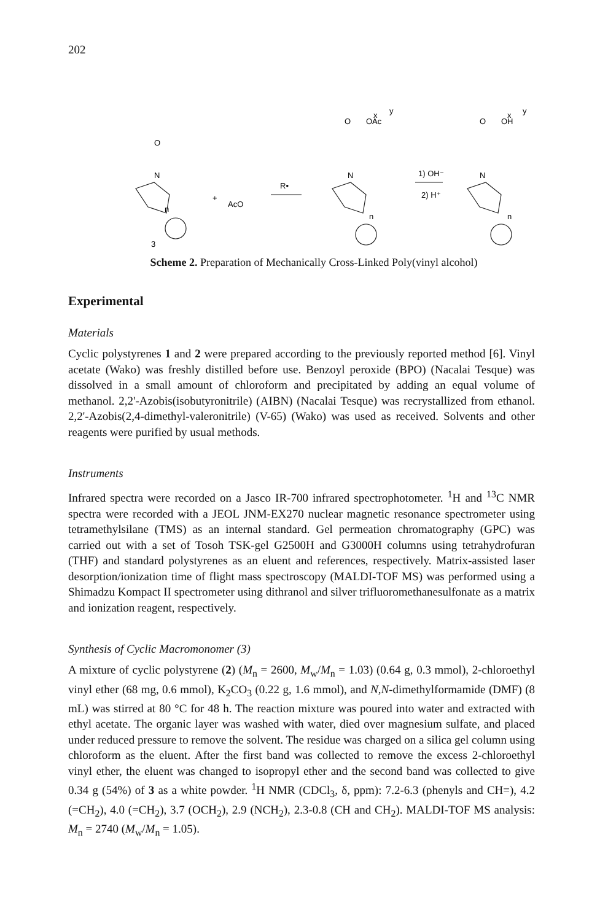202
N
O
3
+
AcO
R•
N
OAc
O
1) OH⁻
2) H⁺
N
OH
O
n
n
n
x
y
x
y
Scheme 2. Preparation of Mechanically Cross-Linked Poly(vinyl alcohol)
Experimental
Materials
Cyclic polystyrenes 1 and 2 were prepared according to the previously reported method [6]. Vinyl acetate (Wako) was freshly distilled before use. Benzoyl peroxide (BPO) (Nacalai Tesque) was dissolved in a small amount of chloroform and precipitated by adding an equal volume of methanol. 2,2'-Azobis(isobutyronitrile) (AIBN) (Nacalai Tesque) was recrystallized from ethanol. 2,2'-Azobis(2,4-dimethyl-valeronitrile) (V-65) (Wako) was used as received. Solvents and other reagents were purified by usual methods.
Instruments
Infrared spectra were recorded on a Jasco IR-700 infrared spectrophotometer. <sup>1</sup>H and <sup>13</sup>C NMR spectra were recorded with a JEOL JNM-EX270 nuclear magnetic resonance spectrometer using tetramethylsilane (TMS) as an internal standard. Gel permeation chromatography (GPC) was carried out with a set of Tosoh TSK-gel G2500H and G3000H columns using tetrahydrofuran (THF) and standard polystyrenes as an eluent and references, respectively. Matrix-assisted laser desorption/ionization time of flight mass spectroscopy (MALDI-TOF MS) was performed using a Shimadzu Kompact II spectrometer using dithranol and silver trifluoromethanesulfonate as a matrix and ionization reagent, respectively.
Synthesis of Cyclic Macromonomer (3)
A mixture of cyclic polystyrene (2) (M<sub>n</sub> = 2600, M<sub>w</sub>/M<sub>n</sub> = 1.03) (0.64 g, 0.3 mmol), 2-chloroethyl vinyl ether (68 mg, 0.6 mmol), K<sub>2</sub>CO<sub>3</sub> (0.22 g, 1.6 mmol), and N,N-dimethylformamide (DMF) (8 mL) was stirred at 80 °C for 48 h. The reaction mixture was poured into water and extracted with ethyl acetate. The organic layer was washed with water, died over magnesium sulfate, and placed under reduced pressure to remove the solvent. The residue was charged on a silica gel column using chloroform as the eluent. After the first band was collected to remove the excess 2-chloroethyl vinyl ether, the eluent was changed to isopropyl ether and the second band was collected to give 0.34 g (54%) of 3 as a white powder. <sup>1</sup>H NMR (CDCl<sub>3</sub>, δ, ppm): 7.2-6.3 (phenyls and CH=), 4.2 (=CH<sub>2</sub>), 4.0 (=CH<sub>2</sub>), 3.7 (OCH<sub>2</sub>), 2.9 (NCH<sub>2</sub>), 2.3-0.8 (CH and CH<sub>2</sub>). MALDI-TOF MS analysis: M<sub>n</sub> = 2740 (M<sub>w</sub>/M<sub>n</sub> = 1.05).